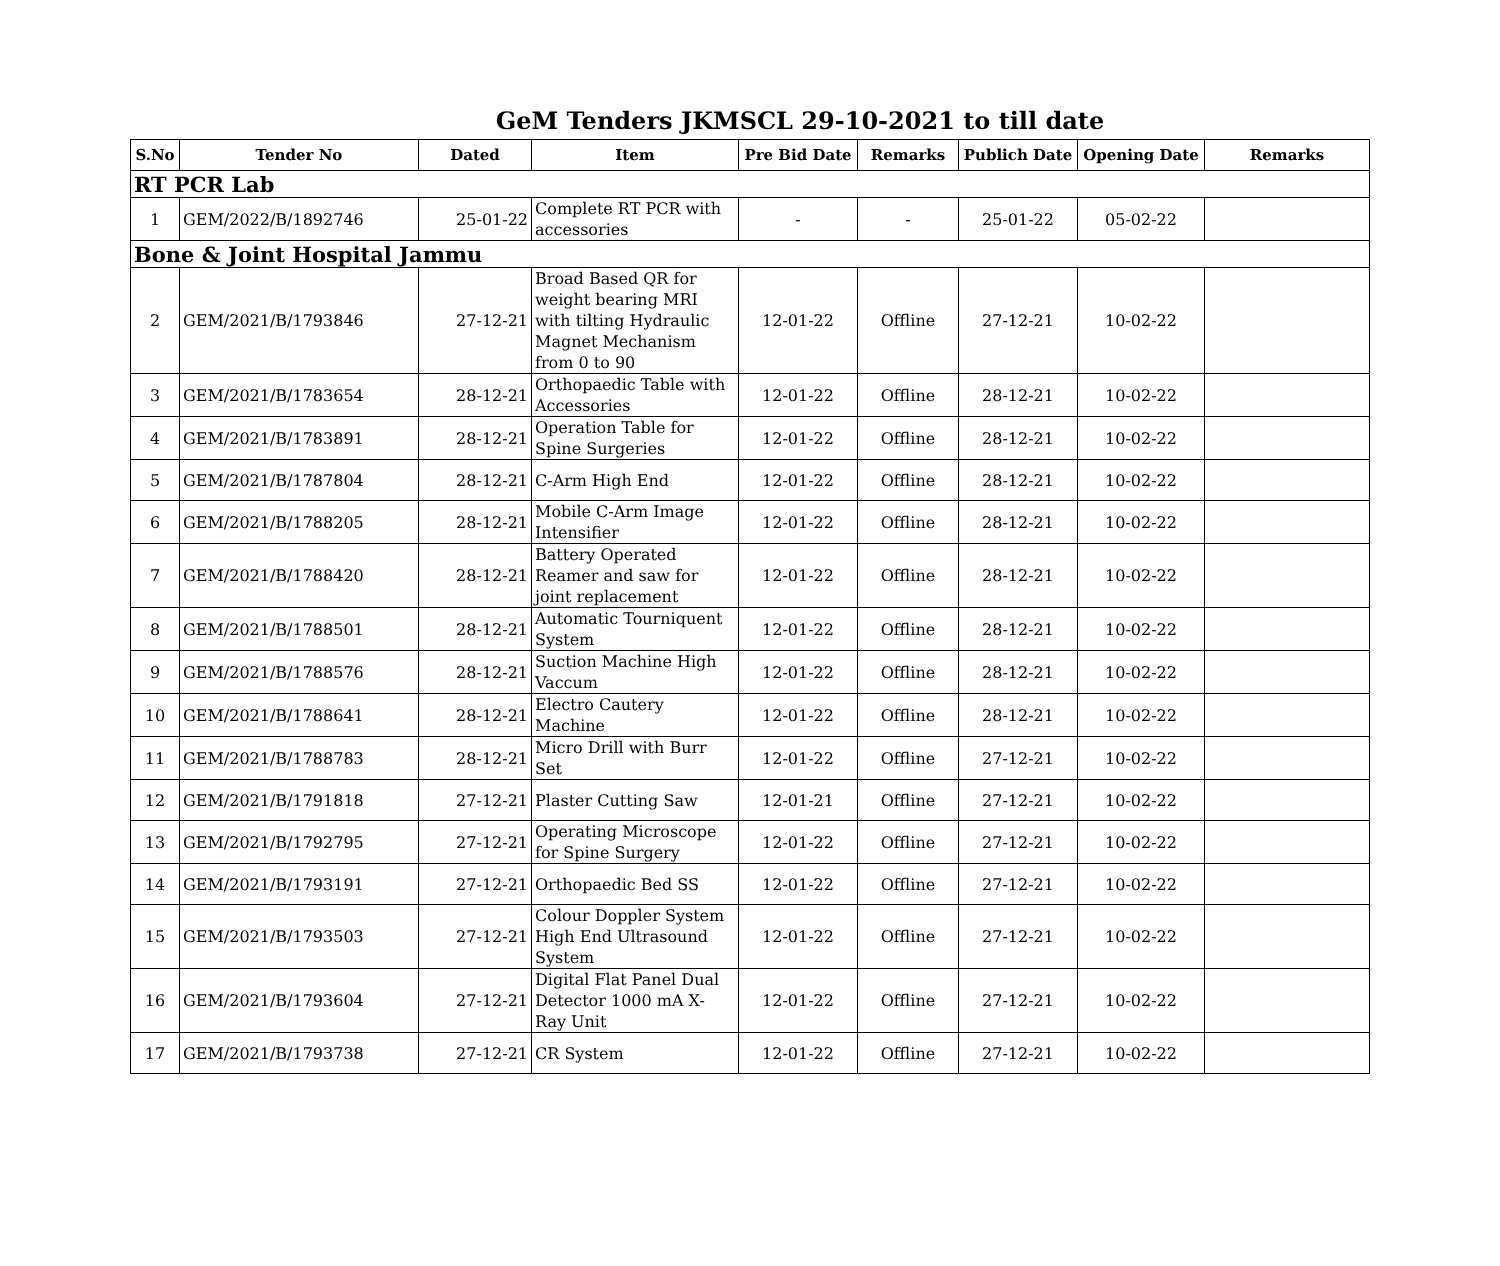GeM Tenders JKMSCL 29-10-2021 to till date
| S.No | Tender No | Dated | Item | Pre Bid Date | Remarks | Publich Date | Opening Date | Remarks |
| --- | --- | --- | --- | --- | --- | --- | --- | --- |
| RT PCR Lab | | | | | | | | |
| 1 | GEM/2022/B/1892746 | 25-01-22 | Complete RT PCR with accessories | - | - | 25-01-22 | 05-02-22 | |
| Bone & Joint Hospital Jammu | | | | | | | | |
| 2 | GEM/2021/B/1793846 | 27-12-21 | Broad Based QR for weight bearing MRI with tilting Hydraulic Magnet Mechanism from 0 to 90 | 12-01-22 | Offline | 27-12-21 | 10-02-22 | |
| 3 | GEM/2021/B/1783654 | 28-12-21 | Orthopaedic Table with Accessories | 12-01-22 | Offline | 28-12-21 | 10-02-22 | |
| 4 | GEM/2021/B/1783891 | 28-12-21 | Operation Table for Spine Surgeries | 12-01-22 | Offline | 28-12-21 | 10-02-22 | |
| 5 | GEM/2021/B/1787804 | 28-12-21 | C-Arm High End | 12-01-22 | Offline | 28-12-21 | 10-02-22 | |
| 6 | GEM/2021/B/1788205 | 28-12-21 | Mobile C-Arm Image Intensifier | 12-01-22 | Offline | 28-12-21 | 10-02-22 | |
| 7 | GEM/2021/B/1788420 | 28-12-21 | Battery Operated Reamer and saw for joint replacement | 12-01-22 | Offline | 28-12-21 | 10-02-22 | |
| 8 | GEM/2021/B/1788501 | 28-12-21 | Automatic Tourniquent System | 12-01-22 | Offline | 28-12-21 | 10-02-22 | |
| 9 | GEM/2021/B/1788576 | 28-12-21 | Suction Machine High Vaccum | 12-01-22 | Offline | 28-12-21 | 10-02-22 | |
| 10 | GEM/2021/B/1788641 | 28-12-21 | Electro Cautery Machine | 12-01-22 | Offline | 28-12-21 | 10-02-22 | |
| 11 | GEM/2021/B/1788783 | 28-12-21 | Micro Drill with Burr Set | 12-01-22 | Offline | 27-12-21 | 10-02-22 | |
| 12 | GEM/2021/B/1791818 | 27-12-21 | Plaster Cutting Saw | 12-01-21 | Offline | 27-12-21 | 10-02-22 | |
| 13 | GEM/2021/B/1792795 | 27-12-21 | Operating Microscope for Spine Surgery | 12-01-22 | Offline | 27-12-21 | 10-02-22 | |
| 14 | GEM/2021/B/1793191 | 27-12-21 | Orthopaedic Bed SS | 12-01-22 | Offline | 27-12-21 | 10-02-22 | |
| 15 | GEM/2021/B/1793503 | 27-12-21 | Colour Doppler System High End Ultrasound System | 12-01-22 | Offline | 27-12-21 | 10-02-22 | |
| 16 | GEM/2021/B/1793604 | 27-12-21 | Digital Flat Panel Dual Detector 1000 mA X-Ray Unit | 12-01-22 | Offline | 27-12-21 | 10-02-22 | |
| 17 | GEM/2021/B/1793738 | 27-12-21 | CR System | 12-01-22 | Offline | 27-12-21 | 10-02-22 | |